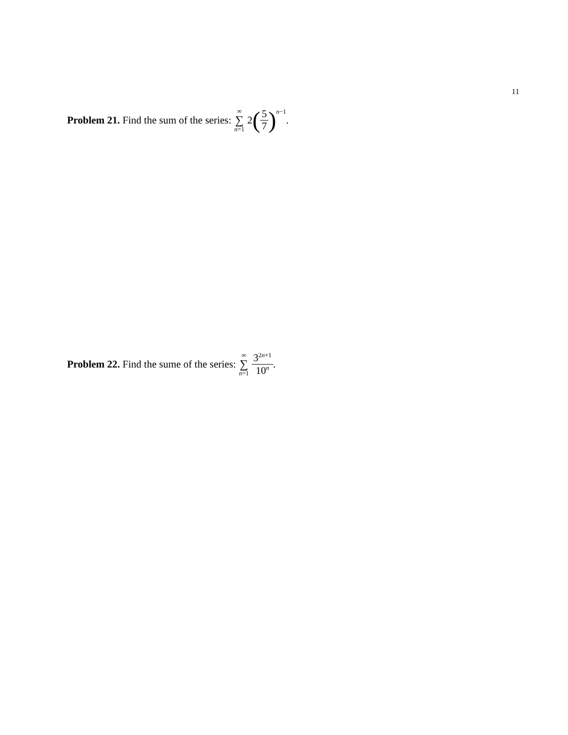11
Problem 21. Find the sum of the series: ∞ ∑ n=1 2 (5 7)<sup>n−1</sup>.
Problem 22. Find the sume of the series: ∞ ∑ n=1 3<sup>2n+1</sup> 10<sup>n</sup>.